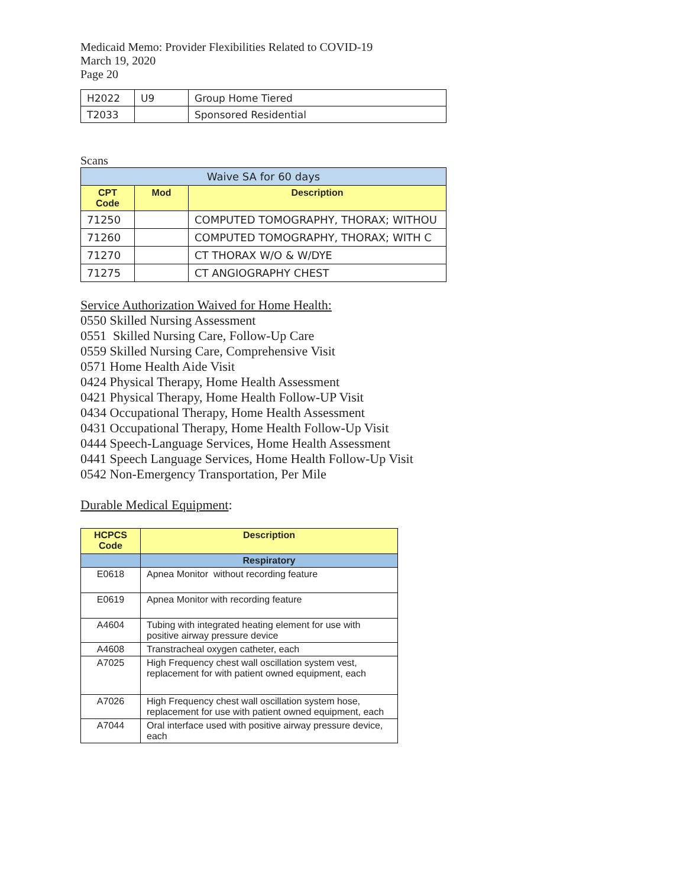Medicaid Memo: Provider Flexibilities Related to COVID-19
March 19, 2020
Page 20
| H2022 | U9 | Group Home Tiered |
| T2033 | | Sponsored Residential |
Scans
| Waive SA for 60 days | | |
| CPT Code | Mod | Description |
| 71250 | | COMPUTED TOMOGRAPHY, THORAX; WITHOU |
| 71260 | | COMPUTED TOMOGRAPHY, THORAX; WITH C |
| 71270 | | CT THORAX W/O & W/DYE |
| 71275 | | CT ANGIOGRAPHY CHEST |
Service Authorization Waived for Home Health:
0550 Skilled Nursing Assessment
0551 Skilled Nursing Care, Follow-Up Care
0559 Skilled Nursing Care, Comprehensive Visit
0571 Home Health Aide Visit
0424 Physical Therapy, Home Health Assessment
0421 Physical Therapy, Home Health Follow-UP Visit
0434 Occupational Therapy, Home Health Assessment
0431 Occupational Therapy, Home Health Follow-Up Visit
0444 Speech-Language Services, Home Health Assessment
0441 Speech Language Services, Home Health Follow-Up Visit
0542 Non-Emergency Transportation, Per Mile
Durable Medical Equipment:
| HCPCS Code | Description |
| --- | --- |
| | Respiratory |
| E0618 | Apnea Monitor without recording feature |
| E0619 | Apnea Monitor with recording feature |
| A4604 | Tubing with integrated heating element for use with positive airway pressure device |
| A4608 | Transtracheal oxygen catheter, each |
| A7025 | High Frequency chest wall oscillation system vest, replacement for with patient owned equipment, each |
| A7026 | High Frequency chest wall oscillation system hose, replacement for use with patient owned equipment, each |
| A7044 | Oral interface used with positive airway pressure device, each |